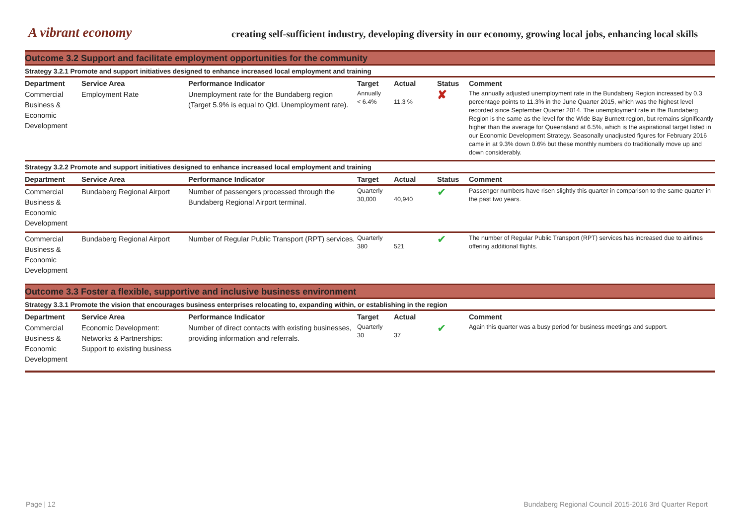A vibrant economy
creating self-sufficient industry, developing diversity in our economy, growing local jobs, enhancing local skills
Outcome 3.2 Support and facilitate employment opportunities for the community
Strategy 3.2.1 Promote and support initiatives designed to enhance increased local employment and training
| Department | Service Area | Performance Indicator | Target | Actual | Status | Comment |
| --- | --- | --- | --- | --- | --- | --- |
| Commercial Business & Economic Development | Employment Rate | Unemployment rate for the Bundaberg region (Target 5.9% is equal to Qld. Unemployment rate). | Annually < 6.4% | 11.3 % | ✘ | The annually adjusted unemployment rate in the Bundaberg Region increased by 0.3 percentage points to 11.3% in the June Quarter 2015, which was the highest level recorded since September Quarter 2014. The unemployment rate in the Bundaberg Region is the same as the level for the Wide Bay Burnett region, but remains significantly higher than the average for Queensland at 6.5%, which is the aspirational target listed in our Economic Development Strategy. Seasonally unadjusted figures for February 2016 came in at 9.3% down 0.6% but these monthly numbers do traditionally move up and down considerably. |
Strategy 3.2.2 Promote and support initiatives designed to enhance increased local employment and training
| Department | Service Area | Performance Indicator | Target | Actual | Status | Comment |
| --- | --- | --- | --- | --- | --- | --- |
| Commercial Business & Economic Development | Bundaberg Regional Airport | Number of passengers processed through the Bundaberg Regional Airport terminal. | Quarterly 30,000 | 40,940 | ✔ | Passenger numbers have risen slightly this quarter in comparison to the same quarter in the past two years. |
| Commercial Business & Economic Development | Bundaberg Regional Airport | Number of Regular Public Transport (RPT) services. | Quarterly 380 | 521 | ✔ | The number of Regular Public Transport (RPT) services has increased due to airlines offering additional flights. |
Outcome 3.3 Foster a flexible, supportive and inclusive business environment
Strategy 3.3.1 Promote the vision that encourages business enterprises relocating to, expanding within, or establishing in the region
| Department | Service Area | Performance Indicator | Target | Actual | | Comment |
| --- | --- | --- | --- | --- | --- | --- |
| Commercial Business & Economic Development | Economic Development: Networks & Partnerships: Support to existing business | Number of direct contacts with existing businesses, providing information and referrals. | Quarterly 30 | 37 | ✔ | Again this quarter was a busy period for business meetings and support. |
Page | 12 Bundaberg Regional Council 2015-2016 3rd Quarter Report